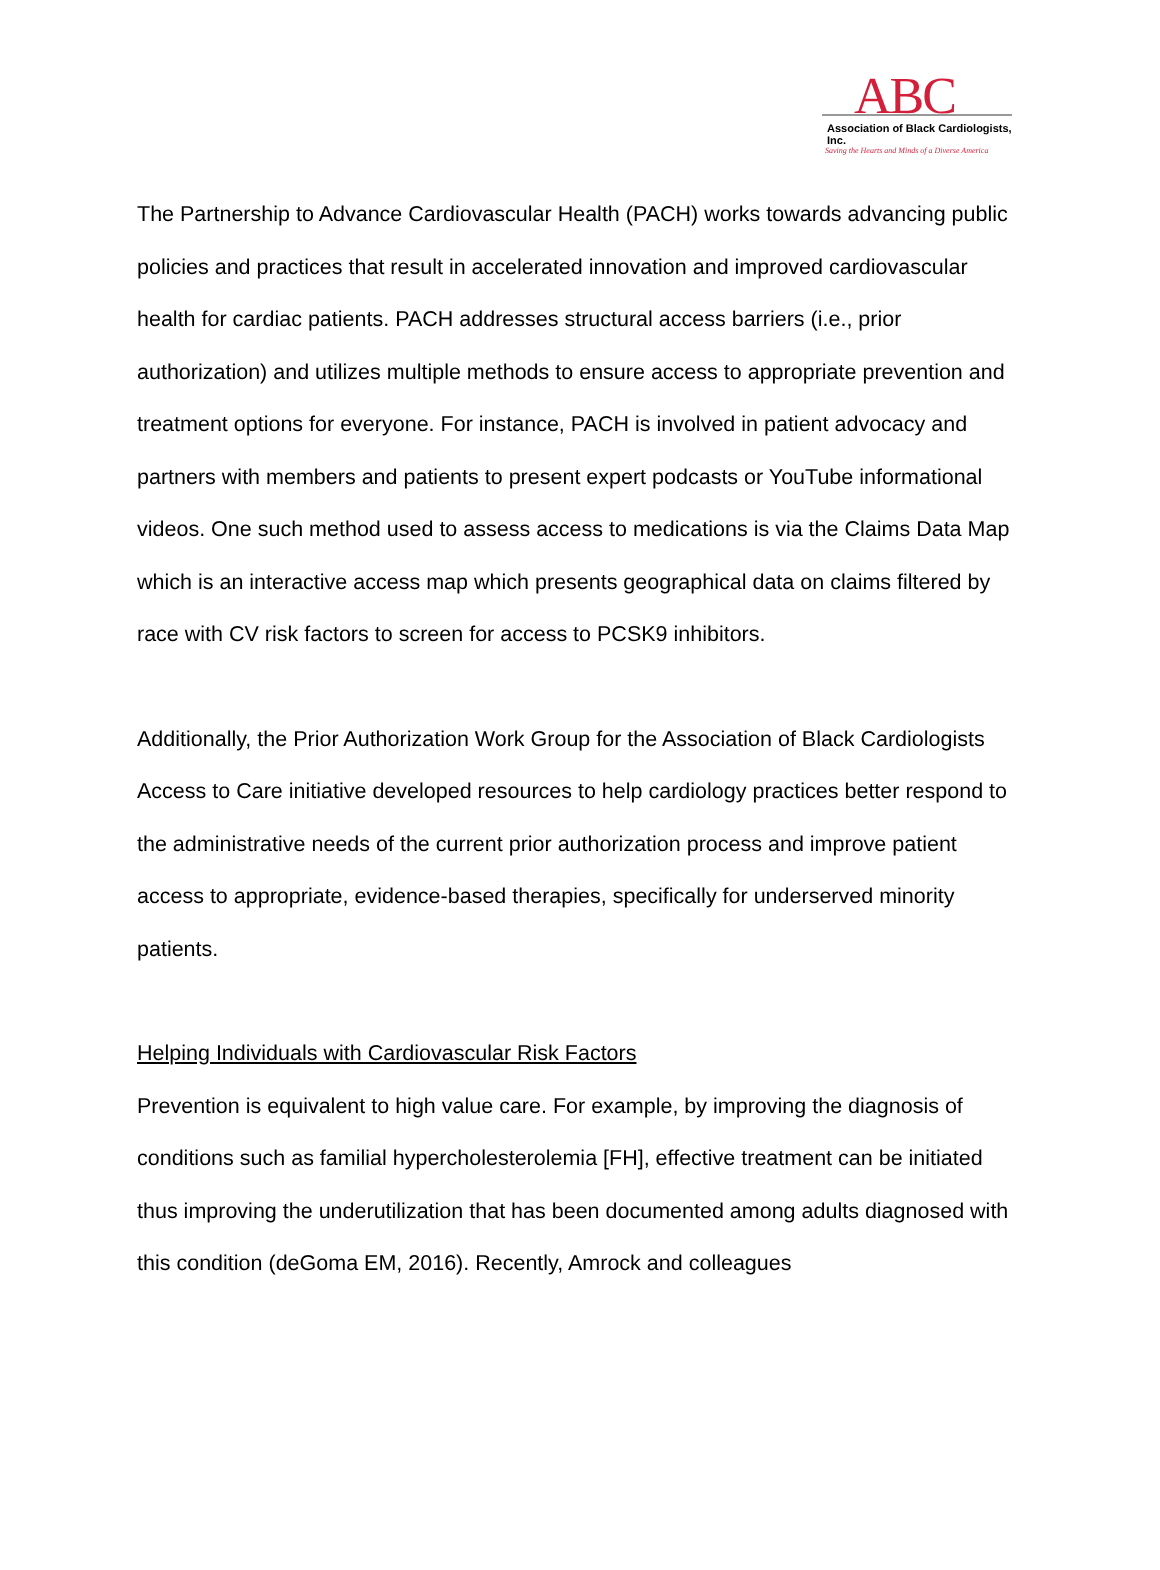ABC
Association of Black Cardiologists, Inc.
Saving the Hearts and Minds of a Diverse America
The Partnership to Advance Cardiovascular Health (PACH) works towards advancing public policies and practices that result in accelerated innovation and improved cardiovascular health for cardiac patients. PACH addresses structural access barriers (i.e., prior authorization) and utilizes multiple methods to ensure access to appropriate prevention and treatment options for everyone. For instance, PACH is involved in patient advocacy and partners with members and patients to present expert podcasts or YouTube informational videos. One such method used to assess access to medications is via the Claims Data Map which is an interactive access map which presents geographical data on claims filtered by race with CV risk factors to screen for access to PCSK9 inhibitors.
Additionally, the Prior Authorization Work Group for the Association of Black Cardiologists Access to Care initiative developed resources to help cardiology practices better respond to the administrative needs of the current prior authorization process and improve patient access to appropriate, evidence-based therapies, specifically for underserved minority patients.
Helping Individuals with Cardiovascular Risk Factors
Prevention is equivalent to high value care. For example, by improving the diagnosis of conditions such as familial hypercholesterolemia [FH], effective treatment can be initiated thus improving the underutilization that has been documented among adults diagnosed with this condition (deGoma EM, 2016). Recently, Amrock and colleagues